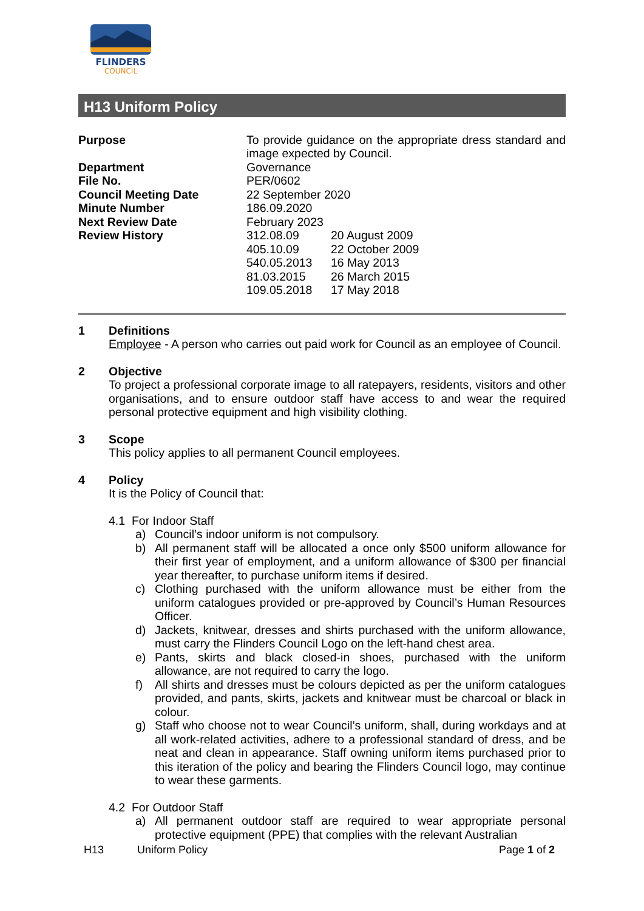FLINDERS
COUNCIL
H13 Uniform Policy
| Purpose | To provide guidance on the appropriate dress standard and image expected by Council. | |
| Department | Governance | |
| File No. | PER/0602 | |
| Council Meeting Date | 22 September 2020 | |
| Minute Number | 186.09.2020 | |
| Next Review Date | February 2023 | |
| Review History | 312.08.09 | 20 August 2009 |
| | 405.10.09 | 22 October 2009 |
| | 540.05.2013 | 16 May 2013 |
| | 81.03.2015 | 26 March 2015 |
| | 109.05.2018 | 17 May 2018 |
1 Definitions
Employee - A person who carries out paid work for Council as an employee of Council.
2 Objective
To project a professional corporate image to all ratepayers, residents, visitors and other organisations, and to ensure outdoor staff have access to and wear the required personal protective equipment and high visibility clothing.
3 Scope
This policy applies to all permanent Council employees.
4 Policy
It is the Policy of Council that:
4.1 For Indoor Staff
a) Council’s indoor uniform is not compulsory.
b) All permanent staff will be allocated a once only $500 uniform allowance for their first year of employment, and a uniform allowance of $300 per financial year thereafter, to purchase uniform items if desired.
c) Clothing purchased with the uniform allowance must be either from the uniform catalogues provided or pre-approved by Council’s Human Resources Officer.
d) Jackets, knitwear, dresses and shirts purchased with the uniform allowance, must carry the Flinders Council Logo on the left-hand chest area.
e) Pants, skirts and black closed-in shoes, purchased with the uniform allowance, are not required to carry the logo.
f) All shirts and dresses must be colours depicted as per the uniform catalogues provided, and pants, skirts, jackets and knitwear must be charcoal or black in colour.
g) Staff who choose not to wear Council’s uniform, shall, during workdays and at all work-related activities, adhere to a professional standard of dress, and be neat and clean in appearance. Staff owning uniform items purchased prior to this iteration of the policy and bearing the Flinders Council logo, may continue to wear these garments.
4.2 For Outdoor Staff
a) All permanent outdoor staff are required to wear appropriate personal protective equipment (PPE) that complies with the relevant Australian
H13 Uniform Policy Page 1 of 2